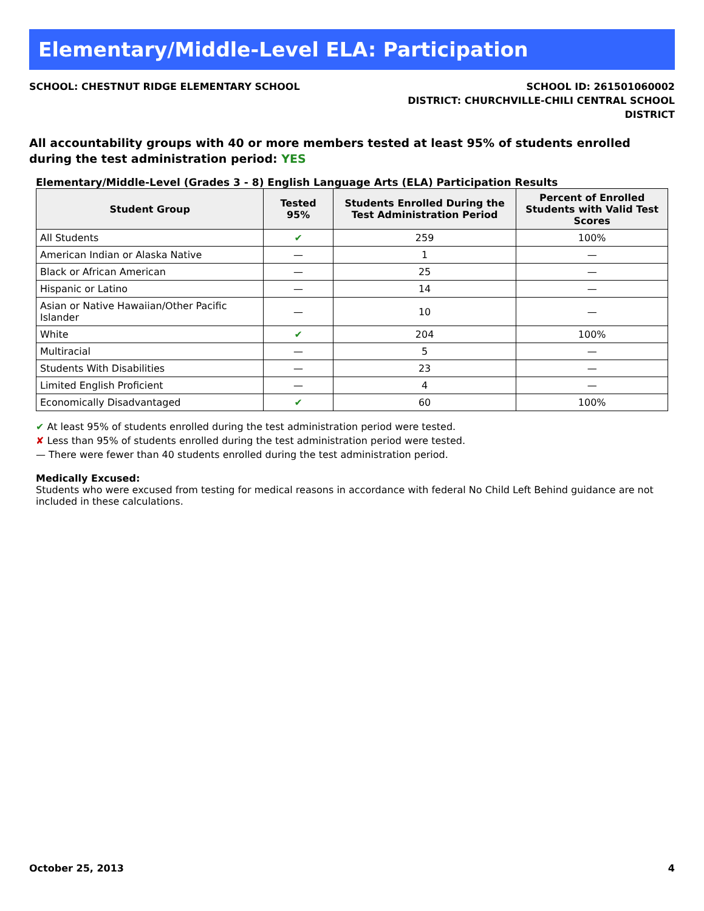Elementary/Middle-Level ELA: Participation
SCHOOL: CHESTNUT RIDGE ELEMENTARY SCHOOL
SCHOOL ID: 261501060002
DISTRICT: CHURCHVILLE-CHILI CENTRAL SCHOOL
DISTRICT
All accountability groups with 40 or more members tested at least 95% of students enrolled during the test administration period: YES
Elementary/Middle-Level (Grades 3 - 8) English Language Arts (ELA) Participation Results
| Student Group | Tested 95% | Students Enrolled During the Test Administration Period | Percent of Enrolled Students with Valid Test Scores |
| --- | --- | --- | --- |
| All Students | ✔ | 259 | 100% |
| American Indian or Alaska Native | — | 1 | — |
| Black or African American | — | 25 | — |
| Hispanic or Latino | — | 14 | — |
| Asian or Native Hawaiian/Other Pacific Islander | — | 10 | — |
| White | ✔ | 204 | 100% |
| Multiracial | — | 5 | — |
| Students With Disabilities | — | 23 | — |
| Limited English Proficient | — | 4 | — |
| Economically Disadvantaged | ✔ | 60 | 100% |
✔ At least 95% of students enrolled during the test administration period were tested.
✘ Less than 95% of students enrolled during the test administration period were tested.
— There were fewer than 40 students enrolled during the test administration period.
Medically Excused:
Students who were excused from testing for medical reasons in accordance with federal No Child Left Behind guidance are not included in these calculations.
October 25, 2013 4